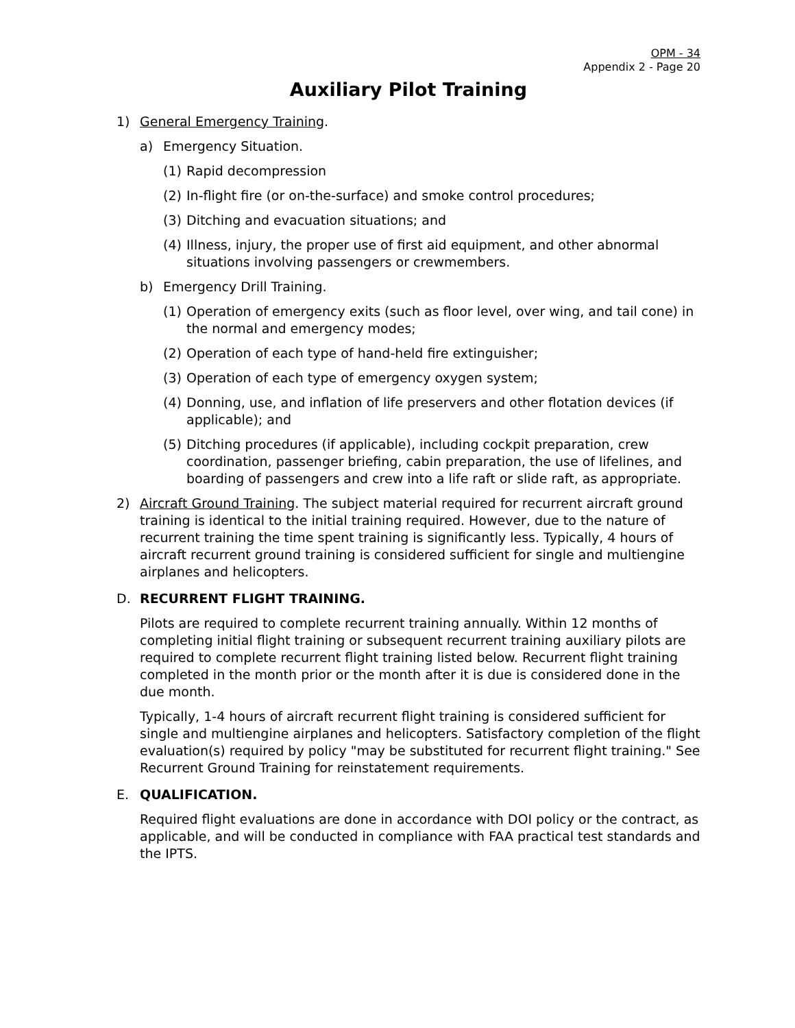OPM - 34
Appendix 2 - Page 20
Auxiliary Pilot Training
1) General Emergency Training.
a) Emergency Situation.
(1) Rapid decompression
(2) In-flight fire (or on-the-surface) and smoke control procedures;
(3) Ditching and evacuation situations; and
(4) Illness, injury, the proper use of first aid equipment, and other abnormal situations involving passengers or crewmembers.
b) Emergency Drill Training.
(1) Operation of emergency exits (such as floor level, over wing, and tail cone) in the normal and emergency modes;
(2) Operation of each type of hand-held fire extinguisher;
(3) Operation of each type of emergency oxygen system;
(4) Donning, use, and inflation of life preservers and other flotation devices (if applicable); and
(5) Ditching procedures (if applicable), including cockpit preparation, crew coordination, passenger briefing, cabin preparation, the use of lifelines, and boarding of passengers and crew into a life raft or slide raft, as appropriate.
2) Aircraft Ground Training. The subject material required for recurrent aircraft ground training is identical to the initial training required. However, due to the nature of recurrent training the time spent training is significantly less. Typically, 4 hours of aircraft recurrent ground training is considered sufficient for single and multiengine airplanes and helicopters.
D. RECURRENT FLIGHT TRAINING.
Pilots are required to complete recurrent training annually. Within 12 months of completing initial flight training or subsequent recurrent training auxiliary pilots are required to complete recurrent flight training listed below. Recurrent flight training completed in the month prior or the month after it is due is considered done in the due month.
Typically, 1-4 hours of aircraft recurrent flight training is considered sufficient for single and multiengine airplanes and helicopters. Satisfactory completion of the flight evaluation(s) required by policy "may be substituted for recurrent flight training." See Recurrent Ground Training for reinstatement requirements.
E. QUALIFICATION.
Required flight evaluations are done in accordance with DOI policy or the contract, as applicable, and will be conducted in compliance with FAA practical test standards and the IPTS.